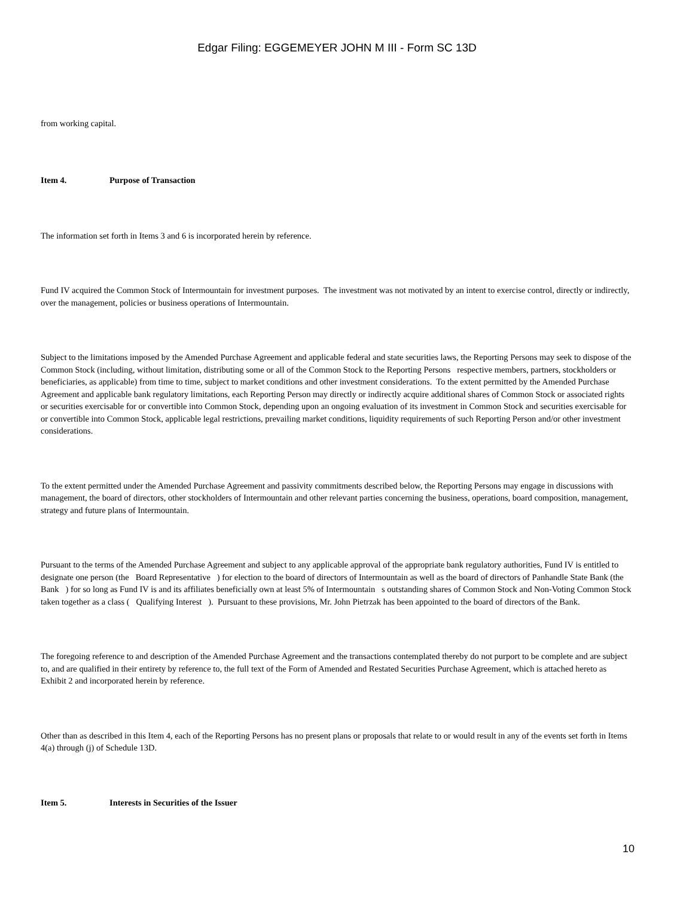Edgar Filing: EGGEMEYER JOHN M III - Form SC 13D
from working capital.
Item 4. Purpose of Transaction
The information set forth in Items 3 and 6 is incorporated herein by reference.
Fund IV acquired the Common Stock of Intermountain for investment purposes. The investment was not motivated by an intent to exercise control, directly or indirectly, over the management, policies or business operations of Intermountain.
Subject to the limitations imposed by the Amended Purchase Agreement and applicable federal and state securities laws, the Reporting Persons may seek to dispose of the Common Stock (including, without limitation, distributing some or all of the Common Stock to the Reporting Persons respective members, partners, stockholders or beneficiaries, as applicable) from time to time, subject to market conditions and other investment considerations. To the extent permitted by the Amended Purchase Agreement and applicable bank regulatory limitations, each Reporting Person may directly or indirectly acquire additional shares of Common Stock or associated rights or securities exercisable for or convertible into Common Stock, depending upon an ongoing evaluation of its investment in Common Stock and securities exercisable for or convertible into Common Stock, applicable legal restrictions, prevailing market conditions, liquidity requirements of such Reporting Person and/or other investment considerations.
To the extent permitted under the Amended Purchase Agreement and passivity commitments described below, the Reporting Persons may engage in discussions with management, the board of directors, other stockholders of Intermountain and other relevant parties concerning the business, operations, board composition, management, strategy and future plans of Intermountain.
Pursuant to the terms of the Amended Purchase Agreement and subject to any applicable approval of the appropriate bank regulatory authorities, Fund IV is entitled to designate one person (the Board Representative ) for election to the board of directors of Intermountain as well as the board of directors of Panhandle State Bank (the Bank ) for so long as Fund IV is and its affiliates beneficially own at least 5% of Intermountain s outstanding shares of Common Stock and Non-Voting Common Stock taken together as a class ( Qualifying Interest ). Pursuant to these provisions, Mr. John Pietrzak has been appointed to the board of directors of the Bank.
The foregoing reference to and description of the Amended Purchase Agreement and the transactions contemplated thereby do not purport to be complete and are subject to, and are qualified in their entirety by reference to, the full text of the Form of Amended and Restated Securities Purchase Agreement, which is attached hereto as Exhibit 2 and incorporated herein by reference.
Other than as described in this Item 4, each of the Reporting Persons has no present plans or proposals that relate to or would result in any of the events set forth in Items 4(a) through (j) of Schedule 13D.
Item 5. Interests in Securities of the Issuer
10